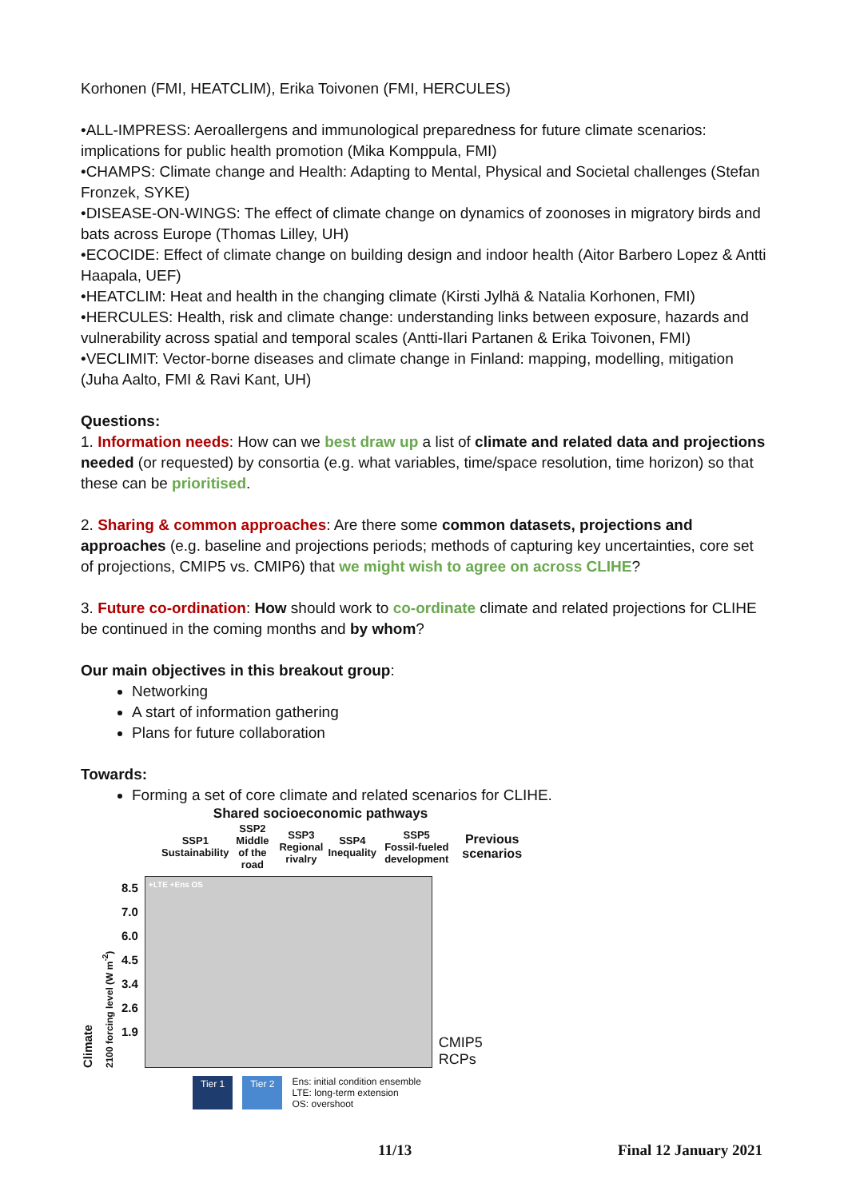Korhonen (FMI, HEATCLIM), Erika Toivonen (FMI, HERCULES)
•ALL-IMPRESS: Aeroallergens and immunological preparedness for future climate scenarios: implications for public health promotion (Mika Komppula, FMI)
•CHAMPS: Climate change and Health: Adapting to Mental, Physical and Societal challenges (Stefan Fronzek, SYKE)
•DISEASE-ON-WINGS: The effect of climate change on dynamics of zoonoses in migratory birds and bats across Europe (Thomas Lilley, UH)
•ECOCIDE: Effect of climate change on building design and indoor health (Aitor Barbero Lopez & Antti Haapala, UEF)
•HEATCLIM: Heat and health in the changing climate (Kirsti Jylhä & Natalia Korhonen, FMI)
•HERCULES: Health, risk and climate change: understanding links between exposure, hazards and vulnerability across spatial and temporal scales (Antti-Ilari Partanen & Erika Toivonen, FMI)
•VECLIMIT: Vector-borne diseases and climate change in Finland: mapping, modelling, mitigation (Juha Aalto, FMI & Ravi Kant, UH)
Questions:
1. Information needs: How can we best draw up a list of climate and related data and projections needed (or requested) by consortia (e.g. what variables, time/space resolution, time horizon) so that these can be prioritised.
2. Sharing & common approaches: Are there some common datasets, projections and approaches (e.g. baseline and projections periods; methods of capturing key uncertainties, core set of projections, CMIP5 vs. CMIP6) that we might wish to agree on across CLIHE?
3. Future co-ordination: How should work to co-ordinate climate and related projections for CLIHE be continued in the coming months and by whom?
Our main objectives in this breakout group:
Networking
A start of information gathering
Plans for future collaboration
Towards:
Forming a set of core climate and related scenarios for CLIHE.
Shared socioeconomic pathways
| SSP1 Sustainability | SSP2 Middle of the road | SSP3 Regional rivalry | SSP4 Inequality | SSP5 Fossil-fueled development | Previous scenarios |
Climate
2100 forcing level (W m<sup>-2</sup>)
8.5
7.0
6.0
4.5
3.4
2.6
1.9
+LTE +Ens OS
CMIP5
RCPs
Tier 1 Tier 2 Ens: initial condition ensemble
LTE: long-term extension
OS: overshoot
11/13 Final 12 January 2021